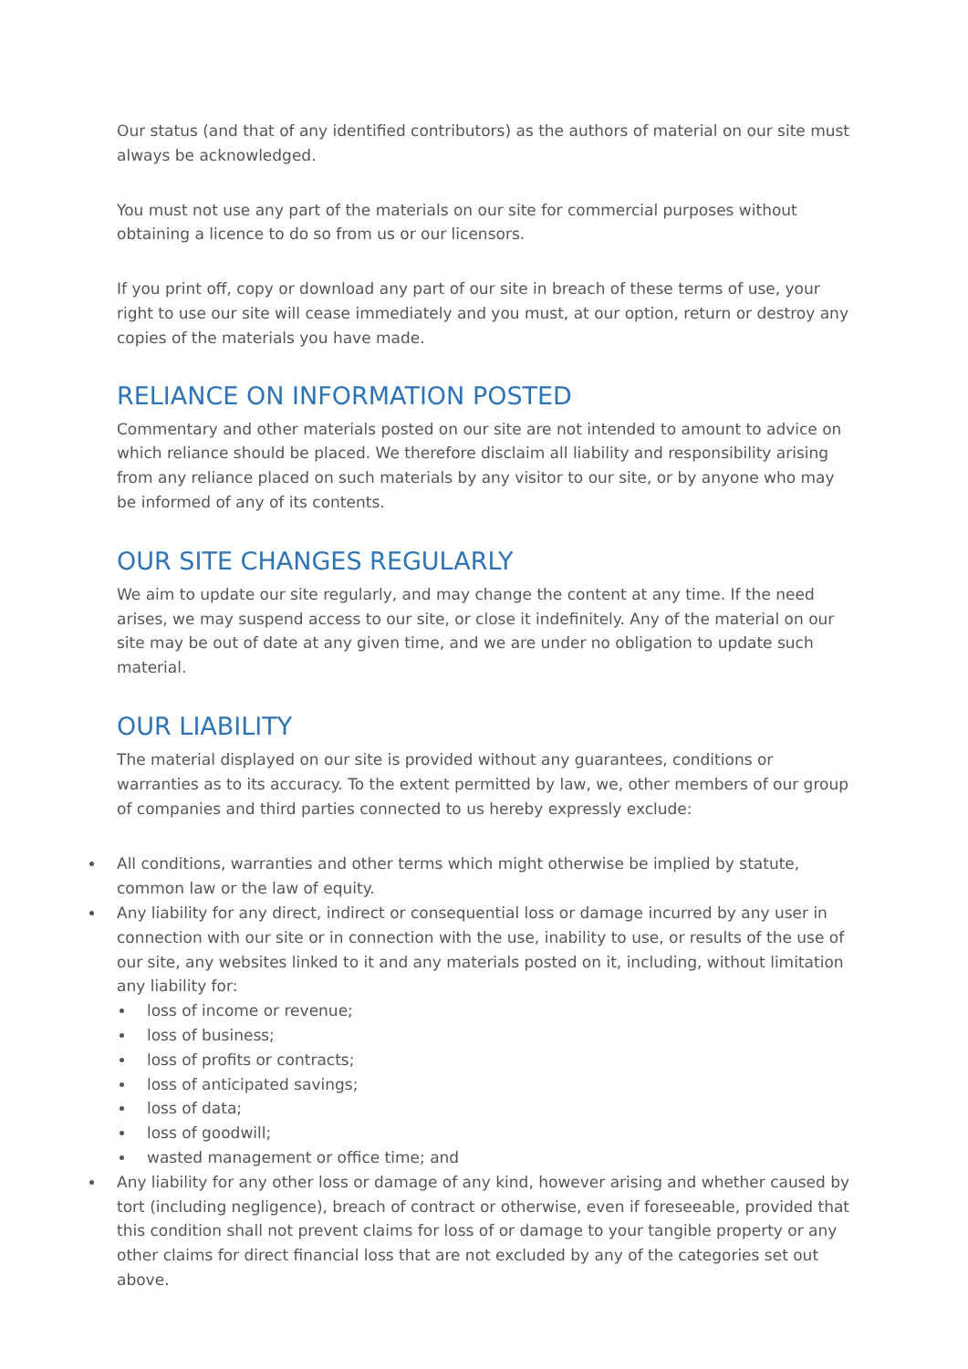Our status (and that of any identified contributors) as the authors of material on our site must always be acknowledged.
You must not use any part of the materials on our site for commercial purposes without obtaining a licence to do so from us or our licensors.
If you print off, copy or download any part of our site in breach of these terms of use, your right to use our site will cease immediately and you must, at our option, return or destroy any copies of the materials you have made.
RELIANCE ON INFORMATION POSTED
Commentary and other materials posted on our site are not intended to amount to advice on which reliance should be placed. We therefore disclaim all liability and responsibility arising from any reliance placed on such materials by any visitor to our site, or by anyone who may be informed of any of its contents.
OUR SITE CHANGES REGULARLY
We aim to update our site regularly, and may change the content at any time. If the need arises, we may suspend access to our site, or close it indefinitely. Any of the material on our site may be out of date at any given time, and we are under no obligation to update such material.
OUR LIABILITY
The material displayed on our site is provided without any guarantees, conditions or warranties as to its accuracy. To the extent permitted by law, we, other members of our group of companies and third parties connected to us hereby expressly exclude:
All conditions, warranties and other terms which might otherwise be implied by statute, common law or the law of equity.
Any liability for any direct, indirect or consequential loss or damage incurred by any user in connection with our site or in connection with the use, inability to use, or results of the use of our site, any websites linked to it and any materials posted on it, including, without limitation any liability for:
loss of income or revenue;
loss of business;
loss of profits or contracts;
loss of anticipated savings;
loss of data;
loss of goodwill;
wasted management or office time; and
Any liability for any other loss or damage of any kind, however arising and whether caused by tort (including negligence), breach of contract or otherwise, even if foreseeable, provided that this condition shall not prevent claims for loss of or damage to your tangible property or any other claims for direct financial loss that are not excluded by any of the categories set out above.